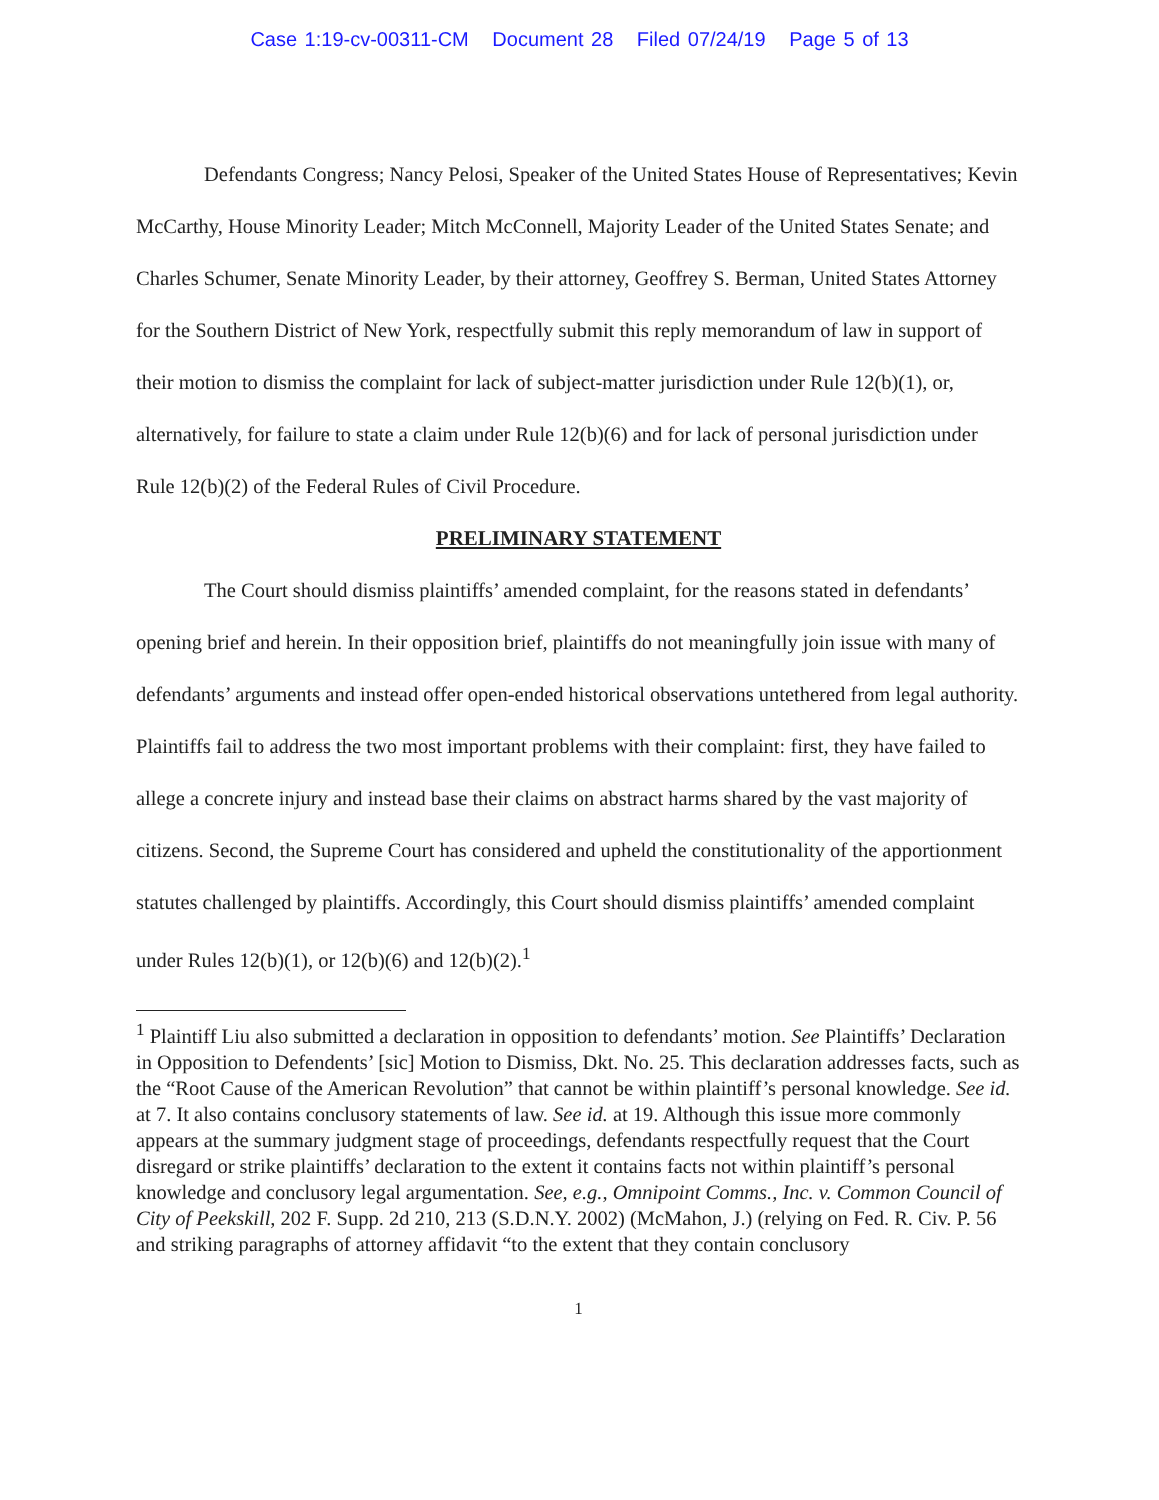Case 1:19-cv-00311-CM Document 28 Filed 07/24/19 Page 5 of 13
Defendants Congress; Nancy Pelosi, Speaker of the United States House of Representatives; Kevin McCarthy, House Minority Leader; Mitch McConnell, Majority Leader of the United States Senate; and Charles Schumer, Senate Minority Leader, by their attorney, Geoffrey S. Berman, United States Attorney for the Southern District of New York, respectfully submit this reply memorandum of law in support of their motion to dismiss the complaint for lack of subject-matter jurisdiction under Rule 12(b)(1), or, alternatively, for failure to state a claim under Rule 12(b)(6) and for lack of personal jurisdiction under Rule 12(b)(2) of the Federal Rules of Civil Procedure.
PRELIMINARY STATEMENT
The Court should dismiss plaintiffs’ amended complaint, for the reasons stated in defendants’ opening brief and herein. In their opposition brief, plaintiffs do not meaningfully join issue with many of defendants’ arguments and instead offer open-ended historical observations untethered from legal authority. Plaintiffs fail to address the two most important problems with their complaint: first, they have failed to allege a concrete injury and instead base their claims on abstract harms shared by the vast majority of citizens. Second, the Supreme Court has considered and upheld the constitutionality of the apportionment statutes challenged by plaintiffs. Accordingly, this Court should dismiss plaintiffs’ amended complaint under Rules 12(b)(1), or 12(b)(6) and 12(b)(2).<sup>1</sup>
<sup>1</sup> Plaintiff Liu also submitted a declaration in opposition to defendants’ motion. See Plaintiffs’ Declaration in Opposition to Defendents’ [sic] Motion to Dismiss, Dkt. No. 25. This declaration addresses facts, such as the “Root Cause of the American Revolution” that cannot be within plaintiff’s personal knowledge. See id. at 7. It also contains conclusory statements of law. See id. at 19. Although this issue more commonly appears at the summary judgment stage of proceedings, defendants respectfully request that the Court disregard or strike plaintiffs’ declaration to the extent it contains facts not within plaintiff’s personal knowledge and conclusory legal argumentation. See, e.g., Omnipoint Comms., Inc. v. Common Council of City of Peekskill, 202 F. Supp. 2d 210, 213 (S.D.N.Y. 2002) (McMahon, J.) (relying on Fed. R. Civ. P. 56 and striking paragraphs of attorney affidavit “to the extent that they contain conclusory
1